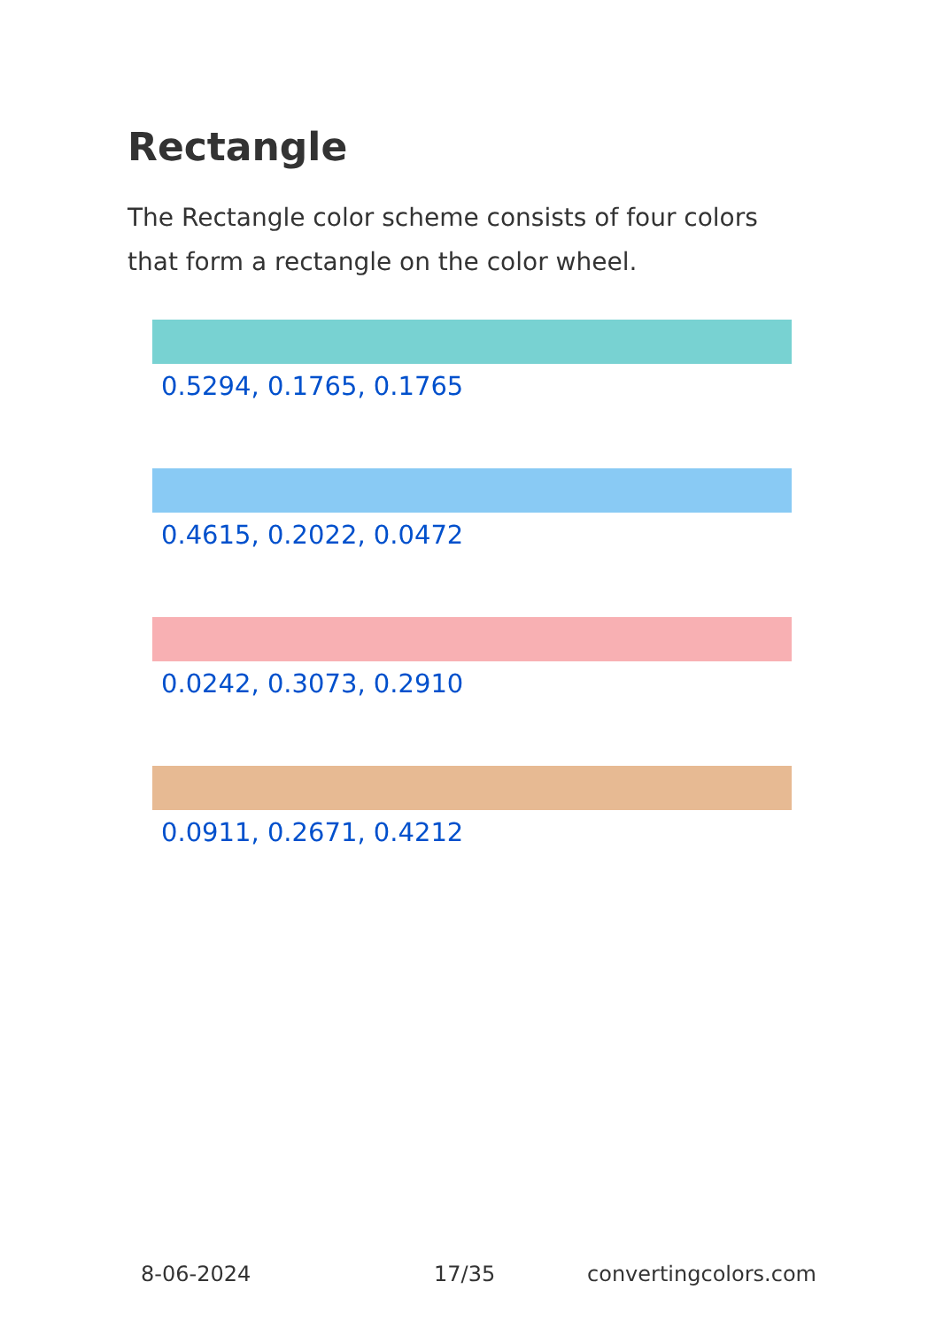Rectangle
The Rectangle color scheme consists of four colors that form a rectangle on the color wheel.
0.5294, 0.1765, 0.1765
0.4615, 0.2022, 0.0472
0.0242, 0.3073, 0.2910
0.0911, 0.2671, 0.4212
8-06-2024 17/35 convertingcolors.com